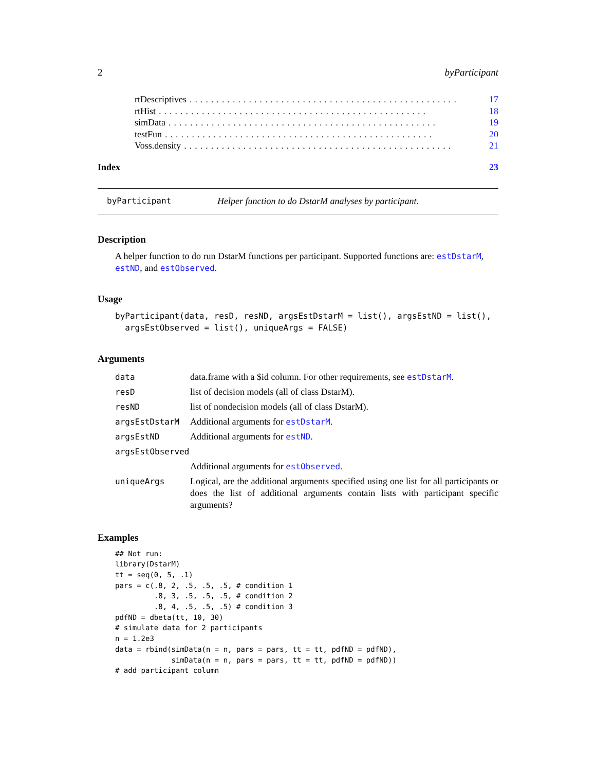2 byParticipant
rtDescriptives.................................................. 17
rtHist.................................................. 18
simData.................................................. 19
testFun.................................................. 20
Voss.density.................................................. 21
Index 23
byParticipant Helper function to do DstarM analyses by participant.
Description
A helper function to do run DstarM functions per participant. Supported functions are: estDstarM, estND, and estObserved.
Usage
byParticipant(data, resD, resND, argsEstDstarM = list(), argsEstND = list(),
  argsEstObserved = list(), uniqueArgs = FALSE)
Arguments
| data | data.frame with a $id column. For other requirements, see estDstarM . |
| resD | list of decision models (all of class DstarM). |
| resND | list of nondecision models (all of class DstarM). |
| argsEstDstarM | Additional arguments for estDstarM . |
| argsEstND | Additional arguments for estND . |
| argsEstObserved | |
| | Additional arguments for estObserved . |
| uniqueArgs | Logical, are the additional arguments specified using one list for all participants or does the list of additional arguments contain lists with participant specific arguments? |
Examples
## Not run:
library(DstarM)
tt = seq(0, 5, .1)
pars = c(.8, 2, .5, .5, .5, # condition 1
         .8, 3, .5, .5, .5, # condition 2
         .8, 4, .5, .5, .5) # condition 3
pdfND = dbeta(tt, 10, 30)
# simulate data for 2 participants
n = 1.2e3
data = rbind(simData(n = n, pars = pars, tt = tt, pdfND = pdfND),
             simData(n = n, pars = pars, tt = tt, pdfND = pdfND))
# add participant column